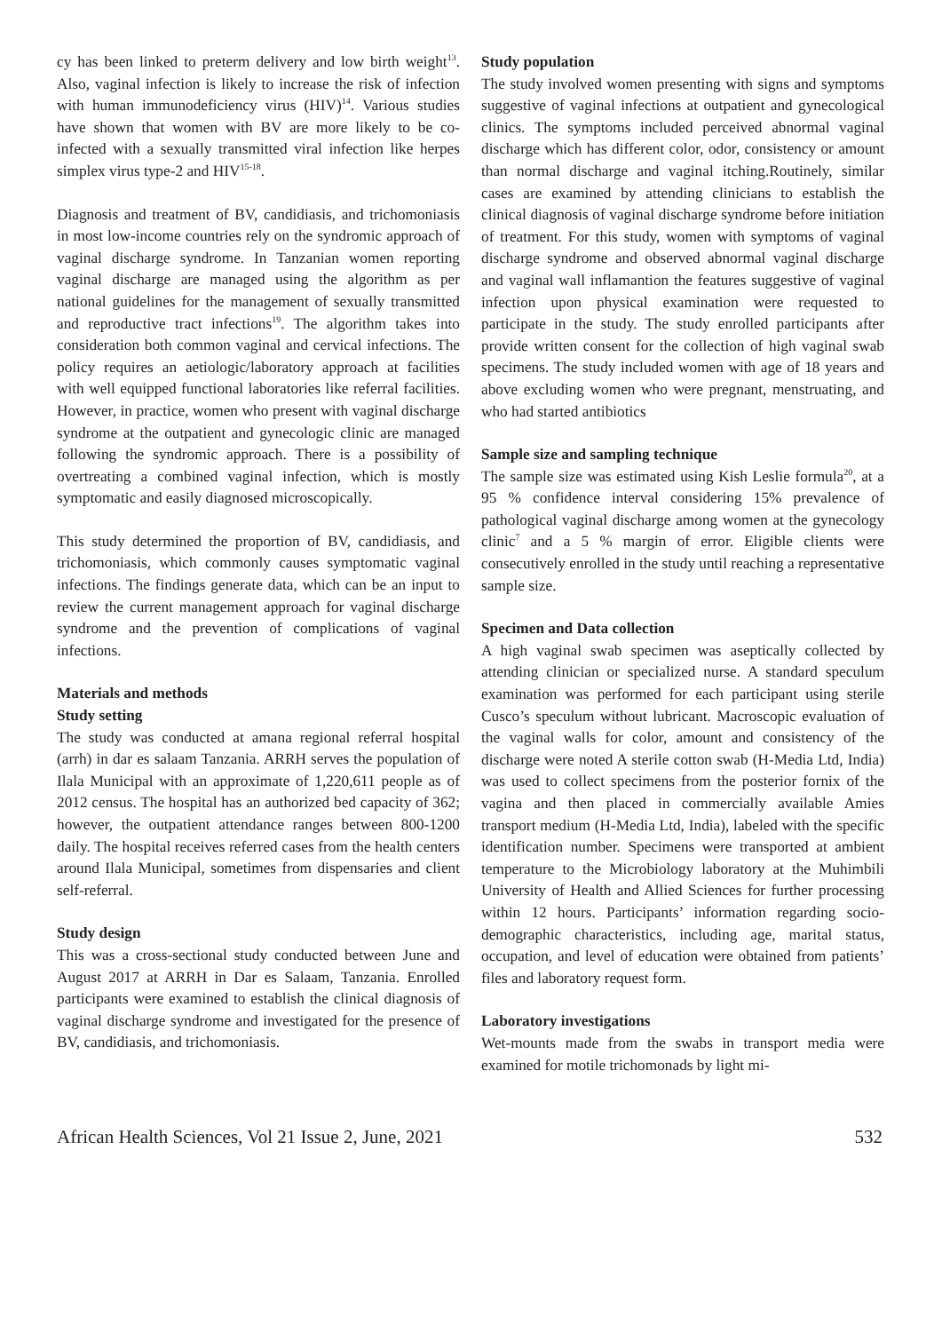cy has been linked to preterm delivery and low birth weight<sup>13</sup>. Also, vaginal infection is likely to increase the risk of infection with human immunodeficiency virus (HIV)<sup>14</sup>. Various studies have shown that women with BV are more likely to be co-infected with a sexually transmitted viral infection like herpes simplex virus type-2 and HIV<sup>15-18</sup>.
Diagnosis and treatment of BV, candidiasis, and trichomoniasis in most low-income countries rely on the syndromic approach of vaginal discharge syndrome. In Tanzanian women reporting vaginal discharge are managed using the algorithm as per national guidelines for the management of sexually transmitted and reproductive tract infections<sup>19</sup>. The algorithm takes into consideration both common vaginal and cervical infections. The policy requires an aetiologic/laboratory approach at facilities with well equipped functional laboratories like referral facilities. However, in practice, women who present with vaginal discharge syndrome at the outpatient and gynecologic clinic are managed following the syndromic approach. There is a possibility of overtreating a combined vaginal infection, which is mostly symptomatic and easily diagnosed microscopically.
This study determined the proportion of BV, candidiasis, and trichomoniasis, which commonly causes symptomatic vaginal infections. The findings generate data, which can be an input to review the current management approach for vaginal discharge syndrome and the prevention of complications of vaginal infections.
Materials and methods
Study setting
The study was conducted at amana regional referral hospital (arrh) in dar es salaam Tanzania. ARRH serves the population of Ilala Municipal with an approximate of 1,220,611 people as of 2012 census. The hospital has an authorized bed capacity of 362; however, the outpatient attendance ranges between 800-1200 daily. The hospital receives referred cases from the health centers around Ilala Municipal, sometimes from dispensaries and client self-referral.
Study design
This was a cross-sectional study conducted between June and August 2017 at ARRH in Dar es Salaam, Tanzania. Enrolled participants were examined to establish the clinical diagnosis of vaginal discharge syndrome and investigated for the presence of BV, candidiasis, and trichomoniasis.
Study population
The study involved women presenting with signs and symptoms suggestive of vaginal infections at outpatient and gynecological clinics. The symptoms included perceived abnormal vaginal discharge which has different color, odor, consistency or amount than normal discharge and vaginal itching.Routinely, similar cases are examined by attending clinicians to establish the clinical diagnosis of vaginal discharge syndrome before initiation of treatment. For this study, women with symptoms of vaginal discharge syndrome and observed abnormal vaginal discharge and vaginal wall inflamantion the features suggestive of vaginal infection upon physical examination were requested to participate in the study. The study enrolled participants after provide written consent for the collection of high vaginal swab specimens. The study included women with age of 18 years and above excluding women who were pregnant, menstruating, and who had started antibiotics
Sample size and sampling technique
The sample size was estimated using Kish Leslie formula<sup>20</sup>, at a 95 % confidence interval considering 15% prevalence of pathological vaginal discharge among women at the gynecology clinic<sup>7</sup> and a 5 % margin of error. Eligible clients were consecutively enrolled in the study until reaching a representative sample size.
Specimen and Data collection
A high vaginal swab specimen was aseptically collected by attending clinician or specialized nurse. A standard speculum examination was performed for each participant using sterile Cusco’s speculum without lubricant. Macroscopic evaluation of the vaginal walls for color, amount and consistency of the discharge were noted A sterile cotton swab (H-Media Ltd, India) was used to collect specimens from the posterior fornix of the vagina and then placed in commercially available Amies transport medium (H-Media Ltd, India), labeled with the specific identification number. Specimens were transported at ambient temperature to the Microbiology laboratory at the Muhimbili University of Health and Allied Sciences for further processing within 12 hours. Participants’ information regarding socio-demographic characteristics, including age, marital status, occupation, and level of education were obtained from patients’ files and laboratory request form.
Laboratory investigations
Wet-mounts made from the swabs in transport media were examined for motile trichomonads by light mi-
African Health Sciences, Vol 21 Issue 2, June, 2021 532